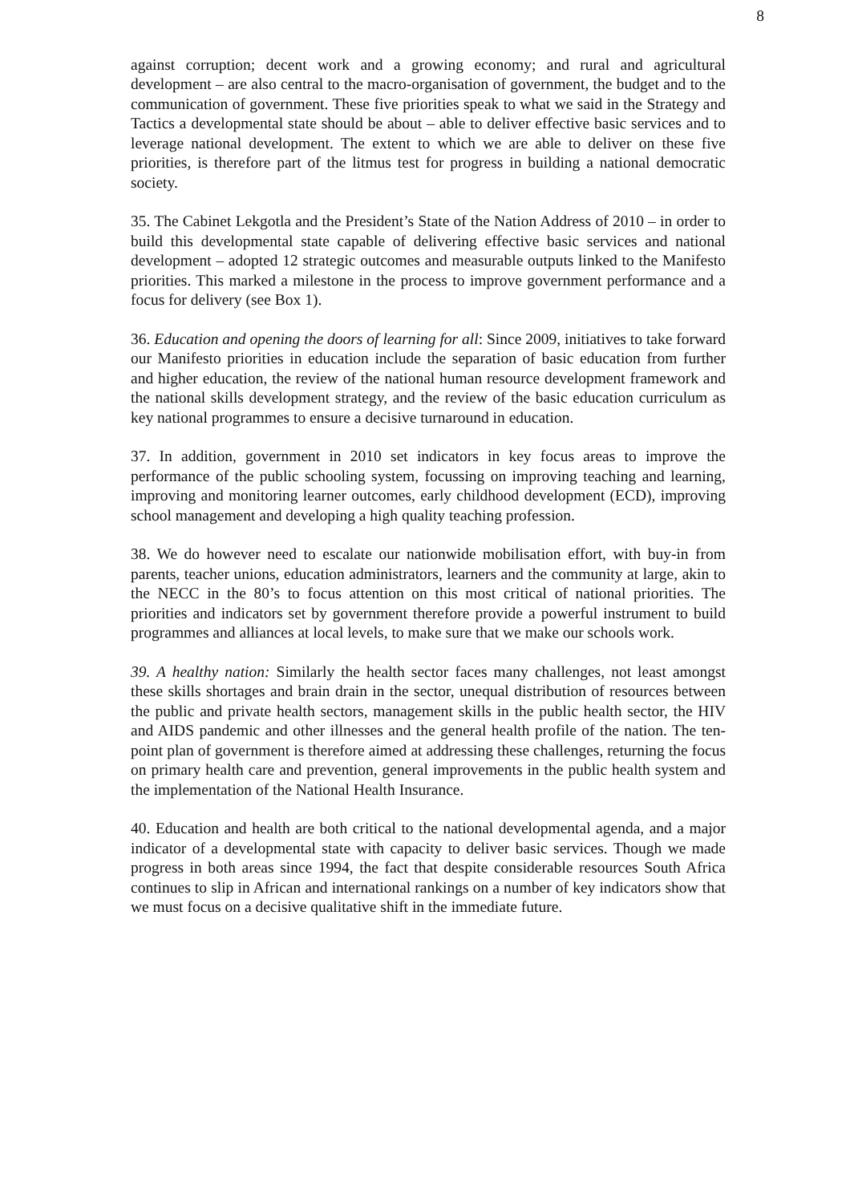8
against corruption; decent work and a growing economy; and rural and agricultural development – are also central to the macro-organisation of government, the budget and to the communication of government. These five priorities speak to what we said in the Strategy and Tactics a developmental state should be about – able to deliver effective basic services and to leverage national development. The extent to which we are able to deliver on these five priorities, is therefore part of the litmus test for progress in building a national democratic society.
35. The Cabinet Lekgotla and the President’s State of the Nation Address of 2010 – in order to build this developmental state capable of delivering effective basic services and national development – adopted 12 strategic outcomes and measurable outputs linked to the Manifesto priorities. This marked a milestone in the process to improve government performance and a focus for delivery (see Box 1).
36. Education and opening the doors of learning for all: Since 2009, initiatives to take forward our Manifesto priorities in education include the separation of basic education from further and higher education, the review of the national human resource development framework and the national skills development strategy, and the review of the basic education curriculum as key national programmes to ensure a decisive turnaround in education.
37. In addition, government in 2010 set indicators in key focus areas to improve the performance of the public schooling system, focussing on improving teaching and learning, improving and monitoring learner outcomes, early childhood development (ECD), improving school management and developing a high quality teaching profession.
38. We do however need to escalate our nationwide mobilisation effort, with buy-in from parents, teacher unions, education administrators, learners and the community at large, akin to the NECC in the 80’s to focus attention on this most critical of national priorities. The priorities and indicators set by government therefore provide a powerful instrument to build programmes and alliances at local levels, to make sure that we make our schools work.
39. A healthy nation: Similarly the health sector faces many challenges, not least amongst these skills shortages and brain drain in the sector, unequal distribution of resources between the public and private health sectors, management skills in the public health sector, the HIV and AIDS pandemic and other illnesses and the general health profile of the nation. The ten-point plan of government is therefore aimed at addressing these challenges, returning the focus on primary health care and prevention, general improvements in the public health system and the implementation of the National Health Insurance.
40. Education and health are both critical to the national developmental agenda, and a major indicator of a developmental state with capacity to deliver basic services. Though we made progress in both areas since 1994, the fact that despite considerable resources South Africa continues to slip in African and international rankings on a number of key indicators show that we must focus on a decisive qualitative shift in the immediate future.